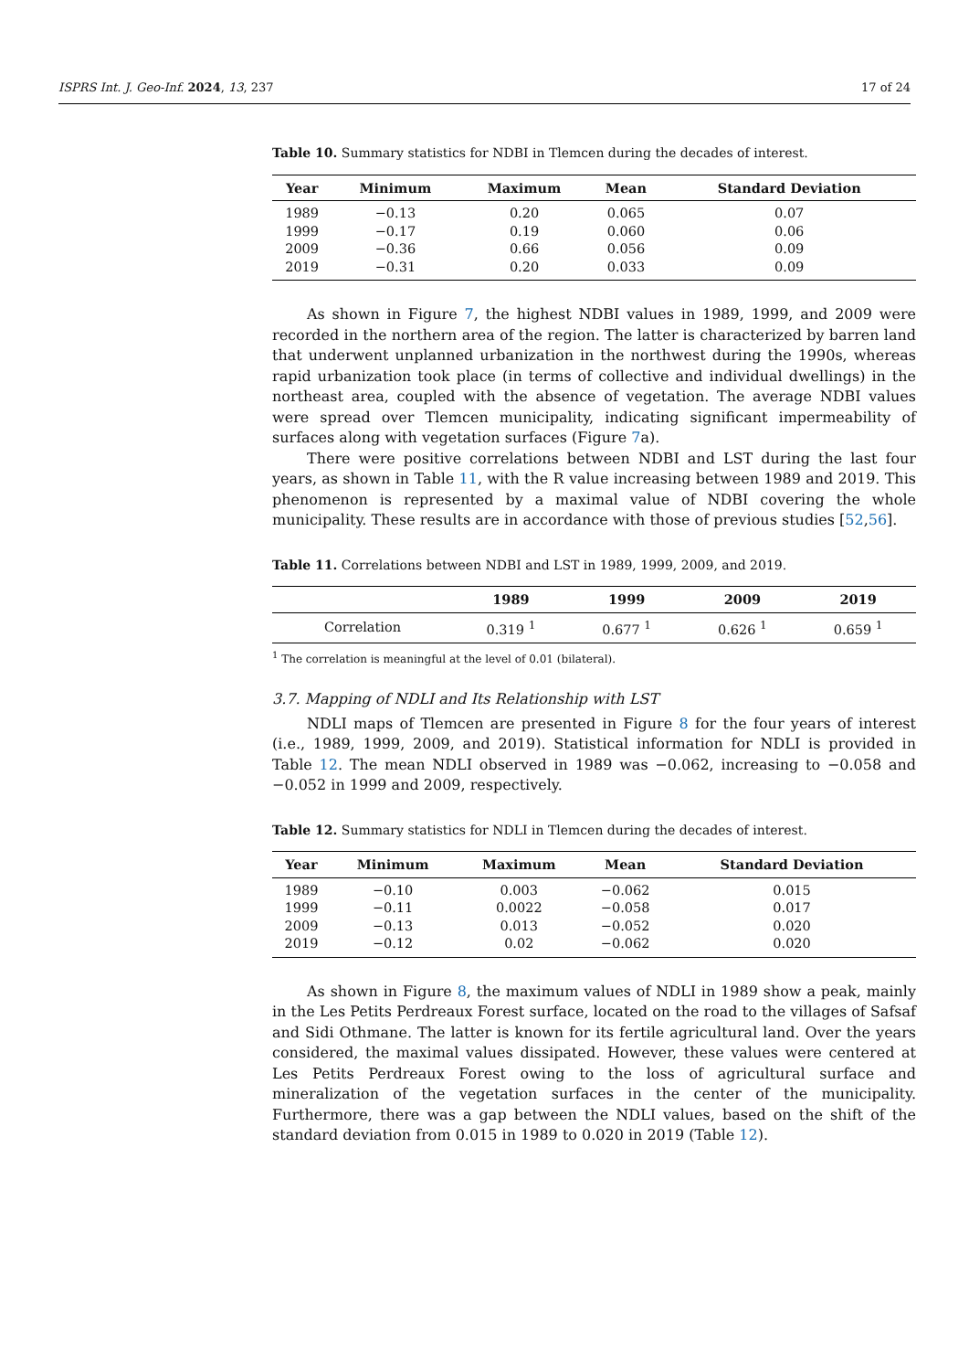ISPRS Int. J. Geo-Inf. 2024, 13, 237 17 of 24
Table 10. Summary statistics for NDBI in Tlemcen during the decades of interest.
| Year | Minimum | Maximum | Mean | Standard Deviation |
| --- | --- | --- | --- | --- |
| 1989 | −0.13 | 0.20 | 0.065 | 0.07 |
| 1999 | −0.17 | 0.19 | 0.060 | 0.06 |
| 2009 | −0.36 | 0.66 | 0.056 | 0.09 |
| 2019 | −0.31 | 0.20 | 0.033 | 0.09 |
As shown in Figure 7, the highest NDBI values in 1989, 1999, and 2009 were recorded in the northern area of the region. The latter is characterized by barren land that underwent unplanned urbanization in the northwest during the 1990s, whereas rapid urbanization took place (in terms of collective and individual dwellings) in the northeast area, coupled with the absence of vegetation. The average NDBI values were spread over Tlemcen municipality, indicating significant impermeability of surfaces along with vegetation surfaces (Figure 7a).
There were positive correlations between NDBI and LST during the last four years, as shown in Table 11, with the R value increasing between 1989 and 2019. This phenomenon is represented by a maximal value of NDBI covering the whole municipality. These results are in accordance with those of previous studies [52,56].
Table 11. Correlations between NDBI and LST in 1989, 1999, 2009, and 2019.
| | 1989 | 1999 | 2009 | 2019 |
| --- | --- | --- | --- | --- |
| Correlation | 0.319 <sup>1</sup> | 0.677 <sup>1</sup> | 0.626 <sup>1</sup> | 0.659 <sup>1</sup> |
<sup>1</sup> The correlation is meaningful at the level of 0.01 (bilateral).
3.7. Mapping of NDLI and Its Relationship with LST
NDLI maps of Tlemcen are presented in Figure 8 for the four years of interest (i.e., 1989, 1999, 2009, and 2019). Statistical information for NDLI is provided in Table 12. The mean NDLI observed in 1989 was −0.062, increasing to −0.058 and −0.052 in 1999 and 2009, respectively.
Table 12. Summary statistics for NDLI in Tlemcen during the decades of interest.
| Year | Minimum | Maximum | Mean | Standard Deviation |
| --- | --- | --- | --- | --- |
| 1989 | −0.10 | 0.003 | −0.062 | 0.015 |
| 1999 | −0.11 | 0.0022 | −0.058 | 0.017 |
| 2009 | −0.13 | 0.013 | −0.052 | 0.020 |
| 2019 | −0.12 | 0.02 | −0.062 | 0.020 |
As shown in Figure 8, the maximum values of NDLI in 1989 show a peak, mainly in the Les Petits Perdreaux Forest surface, located on the road to the villages of Safsaf and Sidi Othmane. The latter is known for its fertile agricultural land. Over the years considered, the maximal values dissipated. However, these values were centered at Les Petits Perdreaux Forest owing to the loss of agricultural surface and mineralization of the vegetation surfaces in the center of the municipality. Furthermore, there was a gap between the NDLI values, based on the shift of the standard deviation from 0.015 in 1989 to 0.020 in 2019 (Table 12).